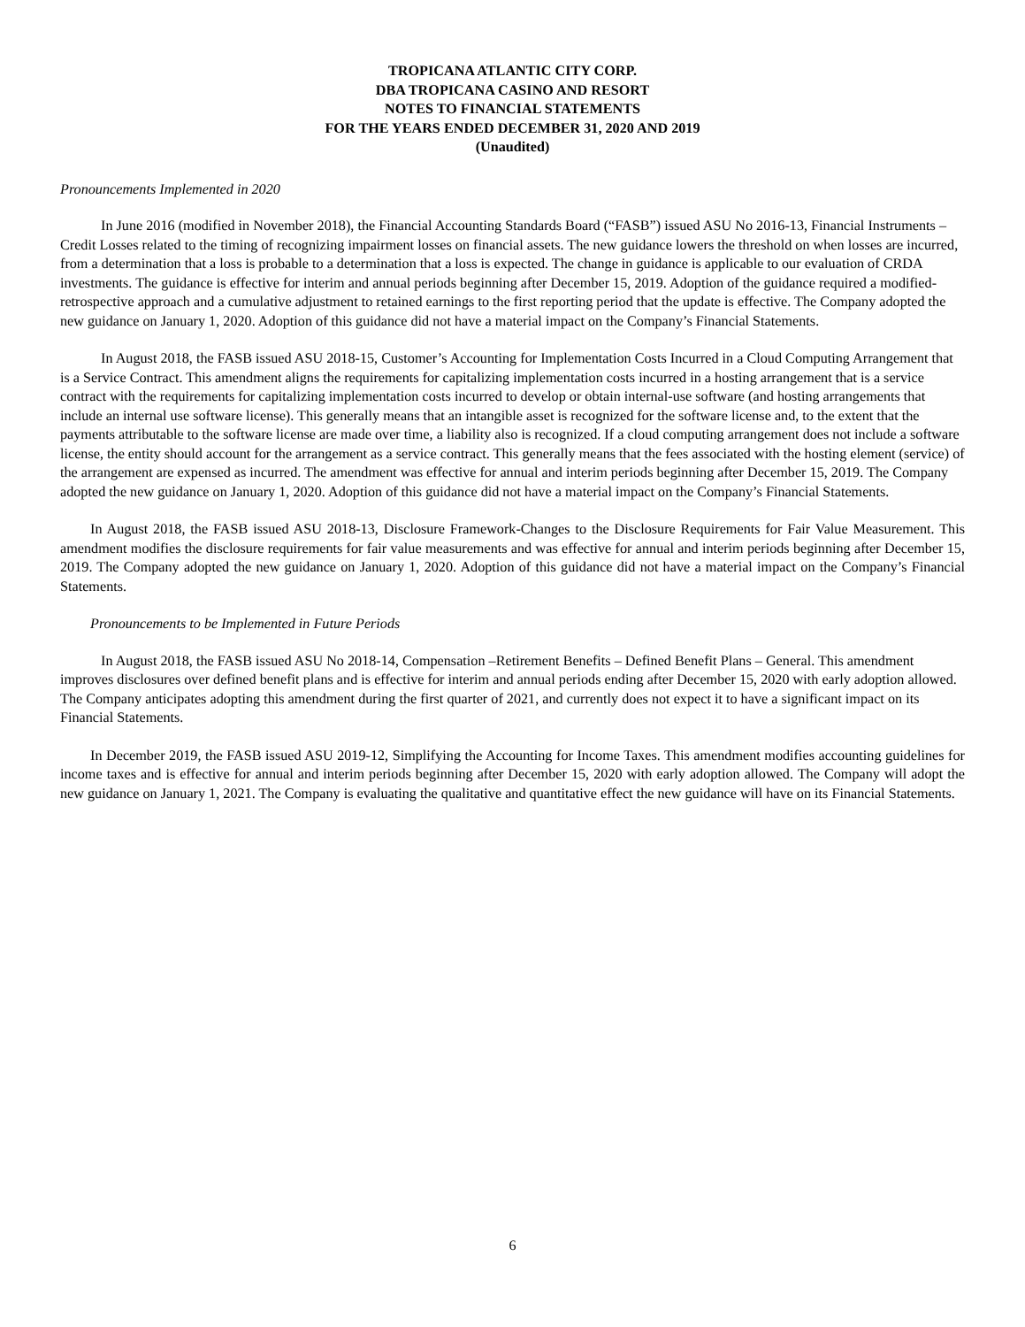TROPICANA ATLANTIC CITY CORP.
DBA TROPICANA CASINO AND RESORT
NOTES TO FINANCIAL STATEMENTS
FOR THE YEARS ENDED DECEMBER 31, 2020 AND 2019
(Unaudited)
Pronouncements Implemented in 2020
In June 2016 (modified in November 2018), the Financial Accounting Standards Board (“FASB”) issued ASU No 2016-13, Financial Instruments – Credit Losses related to the timing of recognizing impairment losses on financial assets. The new guidance lowers the threshold on when losses are incurred, from a determination that a loss is probable to a determination that a loss is expected. The change in guidance is applicable to our evaluation of CRDA investments. The guidance is effective for interim and annual periods beginning after December 15, 2019. Adoption of the guidance required a modified-retrospective approach and a cumulative adjustment to retained earnings to the first reporting period that the update is effective. The Company adopted the new guidance on January 1, 2020. Adoption of this guidance did not have a material impact on the Company’s Financial Statements.
In August 2018, the FASB issued ASU 2018-15, Customer’s Accounting for Implementation Costs Incurred in a Cloud Computing Arrangement that is a Service Contract. This amendment aligns the requirements for capitalizing implementation costs incurred in a hosting arrangement that is a service contract with the requirements for capitalizing implementation costs incurred to develop or obtain internal-use software (and hosting arrangements that include an internal use software license). This generally means that an intangible asset is recognized for the software license and, to the extent that the payments attributable to the software license are made over time, a liability also is recognized. If a cloud computing arrangement does not include a software license, the entity should account for the arrangement as a service contract. This generally means that the fees associated with the hosting element (service) of the arrangement are expensed as incurred. The amendment was effective for annual and interim periods beginning after December 15, 2019. The Company adopted the new guidance on January 1, 2020. Adoption of this guidance did not have a material impact on the Company’s Financial Statements.
In August 2018, the FASB issued ASU 2018-13, Disclosure Framework-Changes to the Disclosure Requirements for Fair Value Measurement. This amendment modifies the disclosure requirements for fair value measurements and was effective for annual and interim periods beginning after December 15, 2019. The Company adopted the new guidance on January 1, 2020. Adoption of this guidance did not have a material impact on the Company’s Financial Statements.
Pronouncements to be Implemented in Future Periods
In August 2018, the FASB issued ASU No 2018-14, Compensation –Retirement Benefits – Defined Benefit Plans – General. This amendment improves disclosures over defined benefit plans and is effective for interim and annual periods ending after December 15, 2020 with early adoption allowed. The Company anticipates adopting this amendment during the first quarter of 2021, and currently does not expect it to have a significant impact on its Financial Statements.
In December 2019, the FASB issued ASU 2019-12, Simplifying the Accounting for Income Taxes. This amendment modifies accounting guidelines for income taxes and is effective for annual and interim periods beginning after December 15, 2020 with early adoption allowed. The Company will adopt the new guidance on January 1, 2021. The Company is evaluating the qualitative and quantitative effect the new guidance will have on its Financial Statements.
6